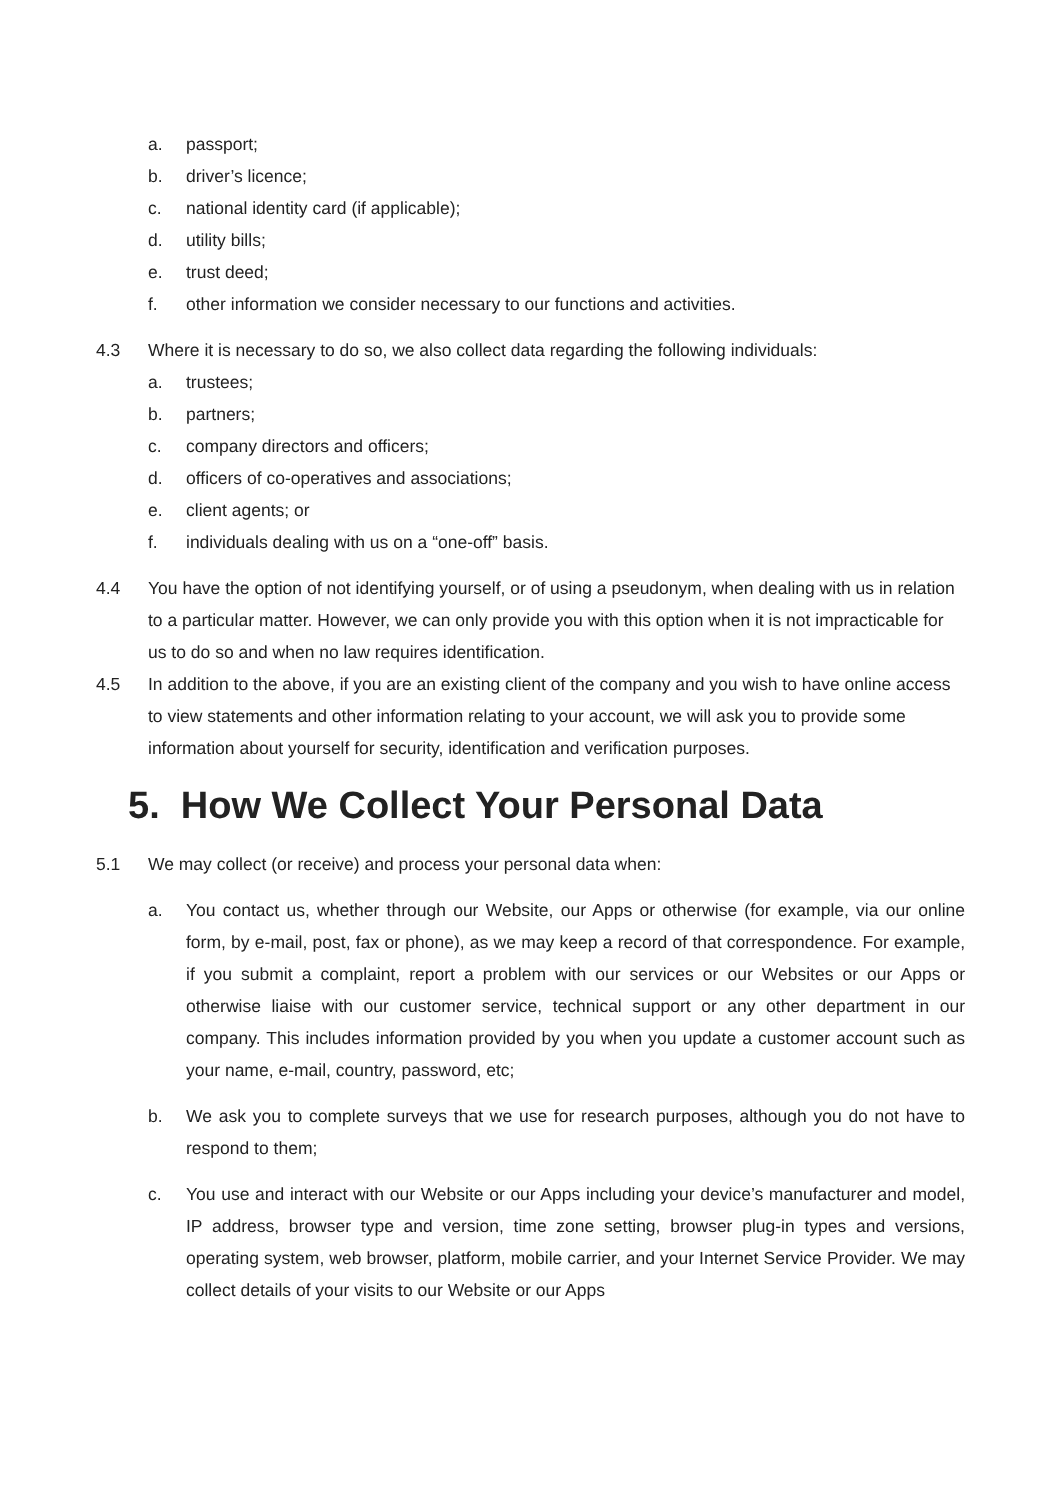a. passport;
b. driver’s licence;
c. national identity card (if applicable);
d. utility bills;
e. trust deed;
f. other information we consider necessary to our functions and activities.
4.3 Where it is necessary to do so, we also collect data regarding the following individuals:
a. trustees;
b. partners;
c. company directors and officers;
d. officers of co-operatives and associations;
e. client agents; or
f. individuals dealing with us on a “one-off” basis.
4.4 You have the option of not identifying yourself, or of using a pseudonym, when dealing with us in relation to a particular matter. However, we can only provide you with this option when it is not impracticable for us to do so and when no law requires identification.
4.5 In addition to the above, if you are an existing client of the company and you wish to have online access to view statements and other information relating to your account, we will ask you to provide some information about yourself for security, identification and verification purposes.
5. How We Collect Your Personal Data
5.1 We may collect (or receive) and process your personal data when:
a. You contact us, whether through our Website, our Apps or otherwise (for example, via our online form, by e-mail, post, fax or phone), as we may keep a record of that correspondence. For example, if you submit a complaint, report a problem with our services or our Websites or our Apps or otherwise liaise with our customer service, technical support or any other department in our company. This includes information provided by you when you update a customer account such as your name, e-mail, country, password, etc;
b. We ask you to complete surveys that we use for research purposes, although you do not have to respond to them;
c. You use and interact with our Website or our Apps including your device’s manufacturer and model, IP address, browser type and version, time zone setting, browser plug-in types and versions, operating system, web browser, platform, mobile carrier, and your Internet Service Provider. We may collect details of your visits to our Website or our Apps